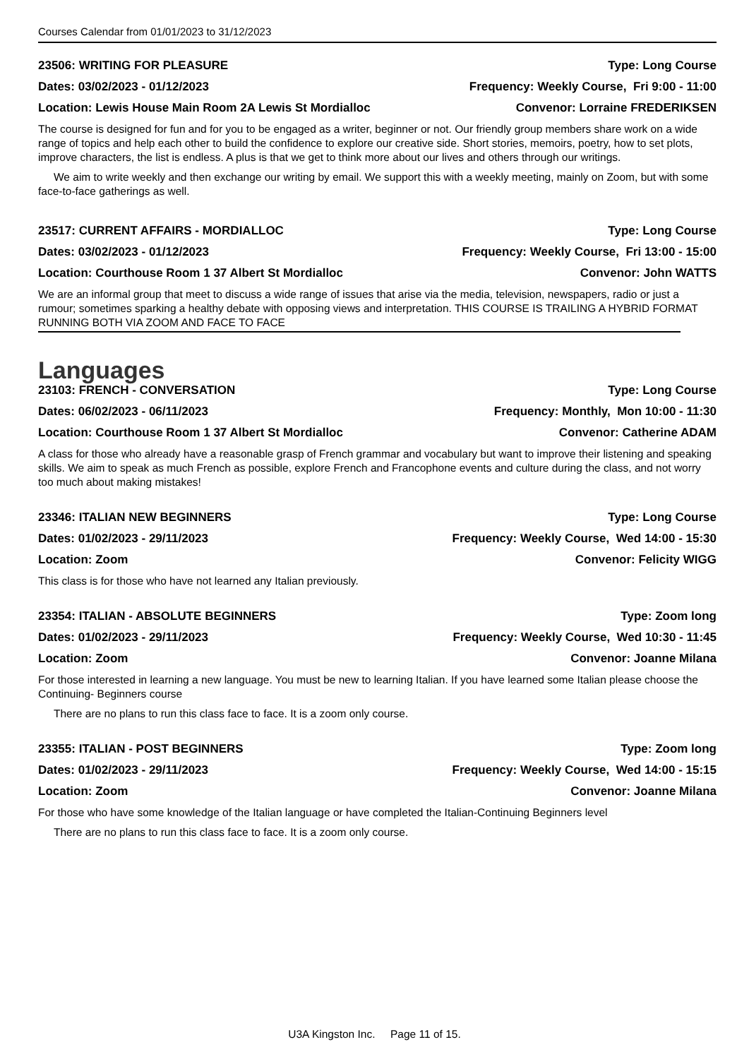Courses Calendar from 01/01/2023 to 31/12/2023
23506: WRITING FOR PLEASURE Type: Long Course
Dates: 03/02/2023 - 01/12/2023 Frequency: Weekly Course, Fri 9:00 - 11:00
Location: Lewis House Main Room 2A Lewis St Mordialloc Convenor: Lorraine FREDERIKSEN
The course is designed for fun and for you to be engaged as a writer, beginner or not. Our friendly group members share work on a wide range of topics and help each other to build the confidence to explore our creative side. Short stories, memoirs, poetry, how to set plots, improve characters, the list is endless. A plus is that we get to think more about our lives and others through our writings.
We aim to write weekly and then exchange our writing by email. We support this with a weekly meeting, mainly on Zoom, but with some face-to-face gatherings as well.
23517: CURRENT AFFAIRS - MORDIALLOC Type: Long Course
Dates: 03/02/2023 - 01/12/2023 Frequency: Weekly Course, Fri 13:00 - 15:00
Location: Courthouse Room 1 37 Albert St Mordialloc Convenor: John WATTS
We are an informal group that meet to discuss a wide range of issues that arise via the media, television, newspapers, radio or just a rumour; sometimes sparking a healthy debate with opposing views and interpretation. THIS COURSE IS TRAILING A HYBRID FORMAT RUNNING BOTH VIA ZOOM AND FACE TO FACE
Languages
23103: FRENCH - CONVERSATION Type: Long Course
Dates: 06/02/2023 - 06/11/2023 Frequency: Monthly, Mon 10:00 - 11:30
Location: Courthouse Room 1 37 Albert St Mordialloc Convenor: Catherine ADAM
A class for those who already have a reasonable grasp of French grammar and vocabulary but want to improve their listening and speaking skills. We aim to speak as much French as possible, explore French and Francophone events and culture during the class, and not worry too much about making mistakes!
23346: ITALIAN NEW BEGINNERS Type: Long Course
Dates: 01/02/2023 - 29/11/2023 Frequency: Weekly Course, Wed 14:00 - 15:30
Location: Zoom Convenor: Felicity WIGG
This class is for those who have not learned any Italian previously.
23354: ITALIAN - ABSOLUTE BEGINNERS Type: Zoom long
Dates: 01/02/2023 - 29/11/2023 Frequency: Weekly Course, Wed 10:30 - 11:45
Location: Zoom Convenor: Joanne Milana
For those interested in learning a new language. You must be new to learning Italian. If you have learned some Italian please choose the Continuing- Beginners course
There are no plans to run this class face to face. It is a zoom only course.
23355: ITALIAN - POST BEGINNERS Type: Zoom long
Dates: 01/02/2023 - 29/11/2023 Frequency: Weekly Course, Wed 14:00 - 15:15
Location: Zoom Convenor: Joanne Milana
For those who have some knowledge of the Italian language or have completed the Italian-Continuing Beginners level
There are no plans to run this class face to face. It is a zoom only course.
U3A Kingston Inc. Page 11 of 15.